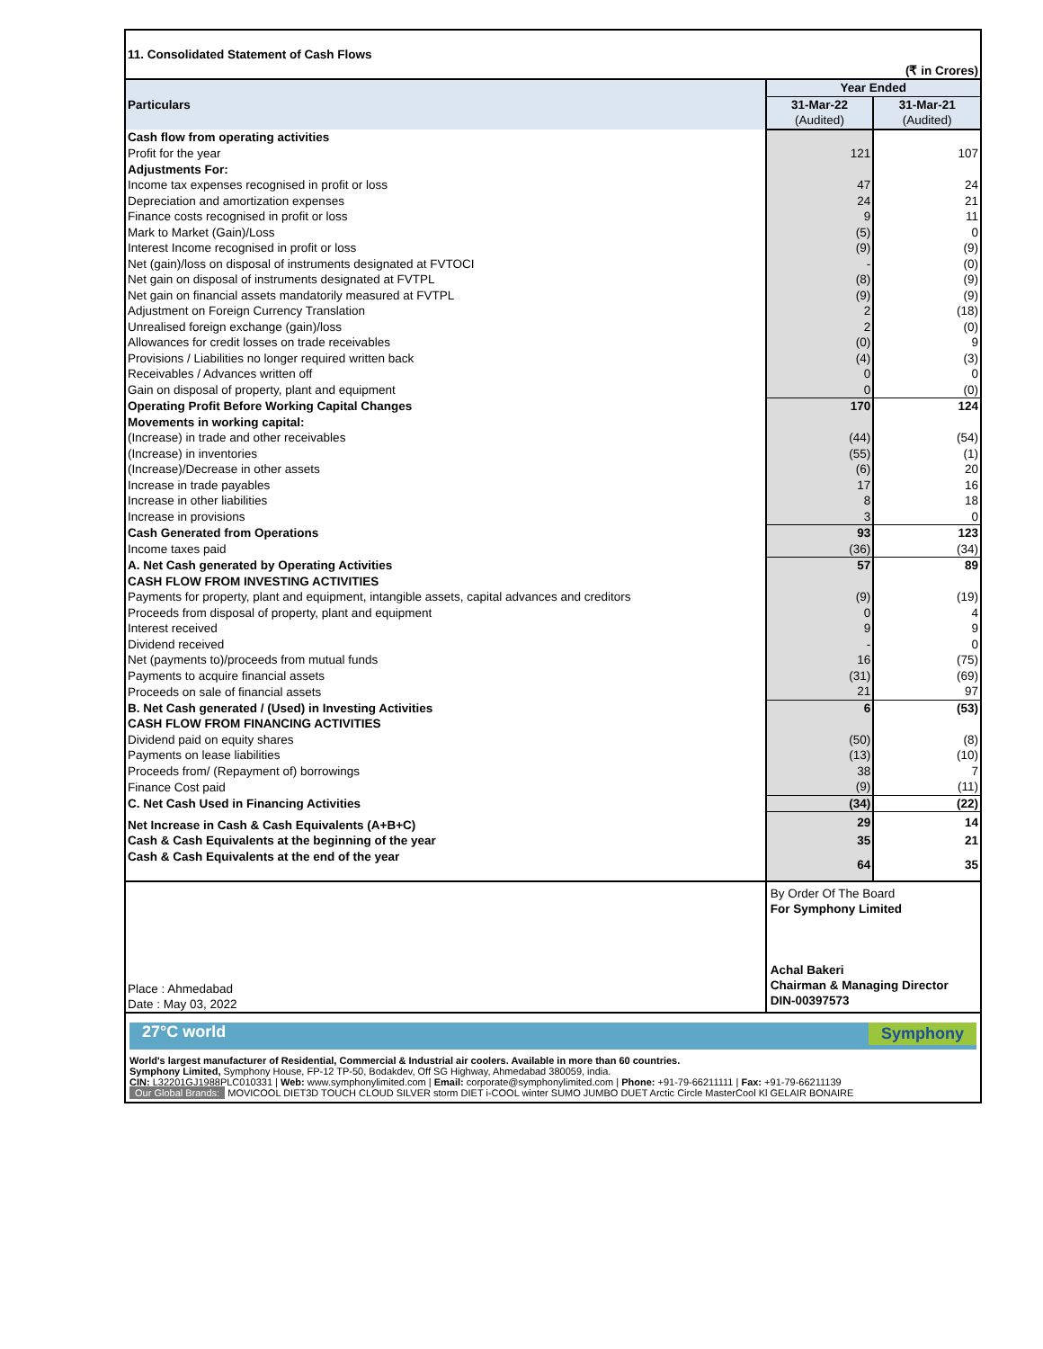| 11. Consolidated Statement of Cash Flows | | |
| (₹ in Crores) | | |
| Particulars | Year Ended | |
| | 31-Mar-22 | 31-Mar-21 |
| | (Audited) | (Audited) |
| Cash flow from operating activities | | |
| Profit for the year | 121 | 107 |
| Adjustments For: | | |
| Income tax expenses recognised in profit or loss | 47 | 24 |
| Depreciation and amortization expenses | 24 | 21 |
| Finance costs recognised in profit or loss | 9 | 11 |
| Mark to Market (Gain)/Loss | (5) | 0 |
| Interest Income recognised in profit or loss | (9) | (9) |
| Net (gain)/loss on disposal of instruments designated at FVTOCI | - | (0) |
| Net gain on disposal of instruments designated at FVTPL | (8) | (9) |
| Net gain on financial assets mandatorily measured at FVTPL | (9) | (9) |
| Adjustment on Foreign Currency Translation | 2 | (18) |
| Unrealised foreign exchange (gain)/loss | 2 | (0) |
| Allowances for credit losses on trade receivables | (0) | 9 |
| Provisions / Liabilities no longer required written back | (4) | (3) |
| Receivables / Advances written off | 0 | 0 |
| Gain on disposal of property, plant and equipment | 0 | (0) |
| Operating Profit Before Working Capital Changes | 170 | 124 |
| Movements in working capital: | | |
| (Increase) in trade and other receivables | (44) | (54) |
| (Increase) in inventories | (55) | (1) |
| (Increase)/Decrease in other assets | (6) | 20 |
| Increase in trade payables | 17 | 16 |
| Increase in other liabilities | 8 | 18 |
| Increase in provisions | 3 | 0 |
| Cash Generated from Operations | 93 | 123 |
| Income taxes paid | (36) | (34) |
| A. Net Cash generated by Operating Activities | 57 | 89 |
| CASH FLOW FROM INVESTING ACTIVITIES | | |
| Payments for property, plant and equipment, intangible assets, capital advances and creditors | (9) | (19) |
| Proceeds from disposal of property, plant and equipment | 0 | 4 |
| Interest received | 9 | 9 |
| Dividend received | - | 0 |
| Net (payments to)/proceeds from mutual funds | 16 | (75) |
| Payments to acquire financial assets | (31) | (69) |
| Proceeds on sale of financial assets | 21 | 97 |
| B. Net Cash generated / (Used) in Investing Activities | 6 | (53) |
| CASH FLOW FROM FINANCING ACTIVITIES | | |
| Dividend paid on equity shares | (50) | (8) |
| Payments on lease liabilities | (13) | (10) |
| Proceeds from/ (Repayment of) borrowings | 38 | 7 |
| Finance Cost paid | (9) | (11) |
| C. Net Cash Used in Financing Activities | (34) | (22) |
| Net Increase in Cash & Cash Equivalents (A+B+C) | 29 | 14 |
| Cash & Cash Equivalents at the beginning of the year | 35 | 21 |
| Cash & Cash Equivalents at the end of the year | 64 | 35 |
| Place : Ahmedabad Date : May 03, 2022 | By Order Of The Board For Symphony Limited Achal Bakeri Chairman & Managing Director DIN-00397573 | |
27°C world Symphony
World's largest manufacturer of Residential, Commercial & Industrial air coolers. Available in more than 60 countries.
Symphony Limited, Symphony House, FP-12 TP-50, Bodakdev, Off SG Highway, Ahmedabad 380059, india.
CIN: L32201GJ1988PLC010331 | Web: www.symphonylimited.com | Email: corporate@symphonylimited.com | Phone: +91-79-66211111 | Fax: +91-79-66211139
Our Global Brands: MOVICOOL DIET3D TOUCH CLOUD SILVER storm DIET i-COOL winter SUMO JUMBO DUET Arctic Circle MasterCool Kl GELAIR BONAIRE